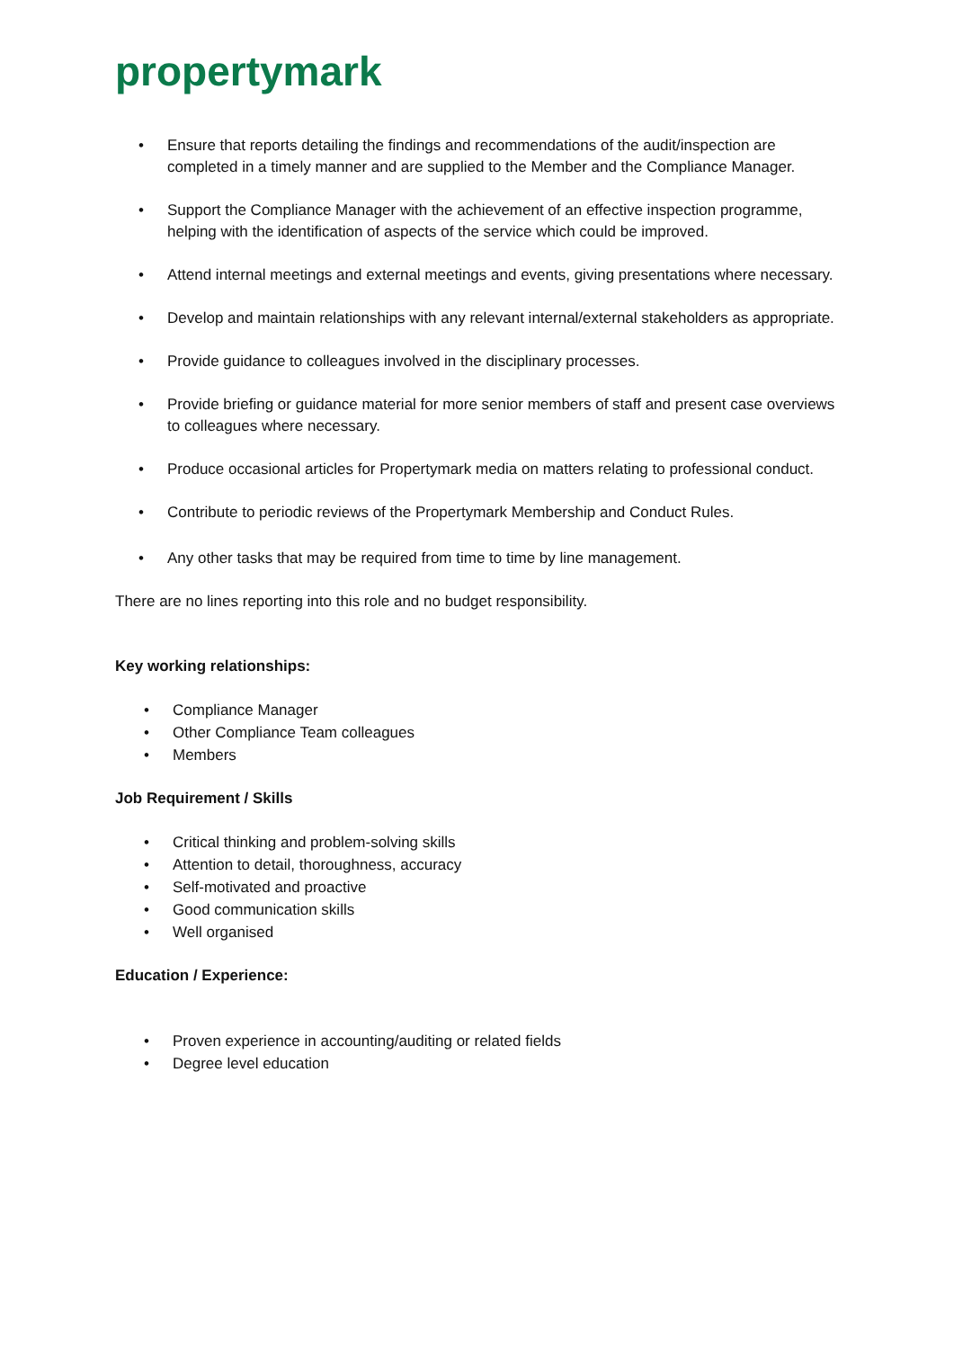propertymark
• Ensure that reports detailing the findings and recommendations of the audit/inspection are completed in a timely manner and are supplied to the Member and the Compliance Manager.
• Support the Compliance Manager with the achievement of an effective inspection programme, helping with the identification of aspects of the service which could be improved.
• Attend internal meetings and external meetings and events, giving presentations where necessary.
• Develop and maintain relationships with any relevant internal/external stakeholders as appropriate.
• Provide guidance to colleagues involved in the disciplinary processes.
• Provide briefing or guidance material for more senior members of staff and present case overviews to colleagues where necessary.
• Produce occasional articles for Propertymark media on matters relating to professional conduct.
• Contribute to periodic reviews of the Propertymark Membership and Conduct Rules.
• Any other tasks that may be required from time to time by line management.
There are no lines reporting into this role and no budget responsibility.
Key working relationships:
• Compliance Manager
• Other Compliance Team colleagues
• Members
Job Requirement / Skills
• Critical thinking and problem-solving skills
• Attention to detail, thoroughness, accuracy
• Self-motivated and proactive
• Good communication skills
• Well organised
Education / Experience:
• Proven experience in accounting/auditing or related fields
• Degree level education